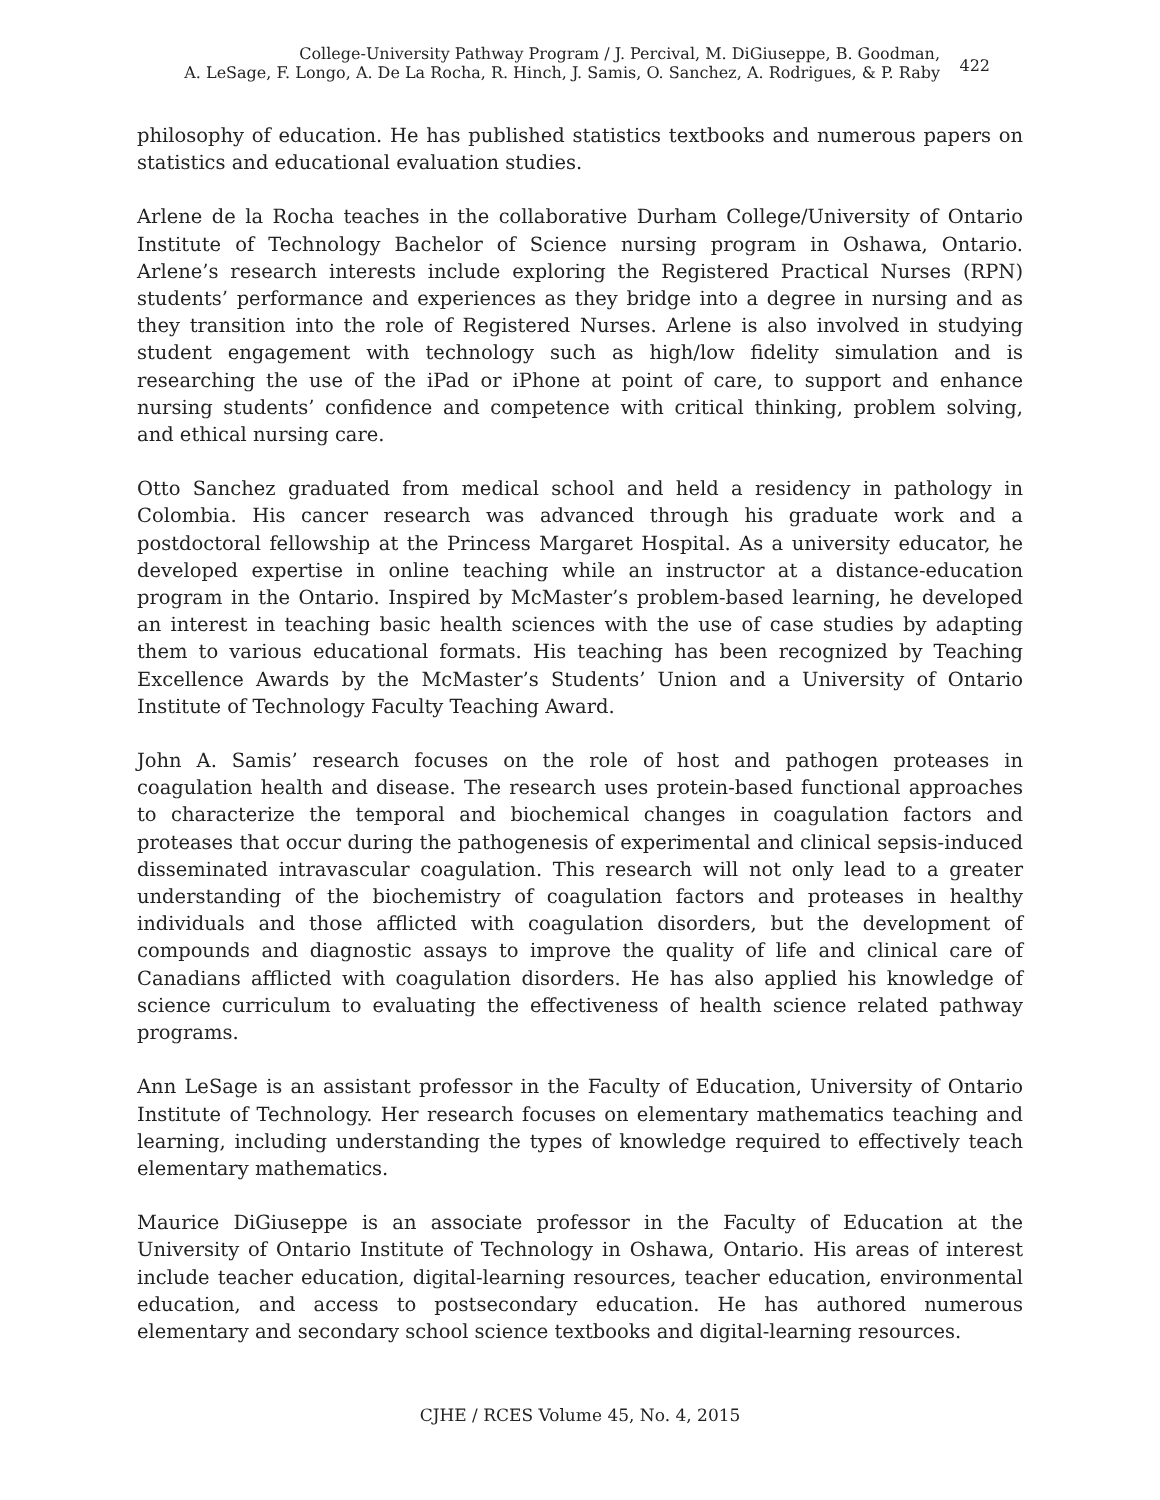College-University Pathway Program / J. Percival, M. DiGiuseppe, B. Goodman,
A. LeSage, F. Longo, A. De La Rocha, R. Hinch, J. Samis, O. Sanchez, A. Rodrigues, & P. Raby
422
philosophy of education. He has published statistics textbooks and numerous papers on statistics and educational evaluation studies.
Arlene de la Rocha teaches in the collaborative Durham College/University of Ontario Institute of Technology Bachelor of Science nursing program in Oshawa, Ontario. Arlene’s research interests include exploring the Registered Practical Nurses (RPN) students’ performance and experiences as they bridge into a degree in nursing and as they transition into the role of Registered Nurses. Arlene is also involved in studying student engagement with technology such as high/low fidelity simulation and is researching the use of the iPad or iPhone at point of care, to support and enhance nursing students’ confidence and competence with critical thinking, problem solving, and ethical nursing care.
Otto Sanchez graduated from medical school and held a residency in pathology in Colombia. His cancer research was advanced through his graduate work and a postdoctoral fellowship at the Princess Margaret Hospital. As a university educator, he developed expertise in online teaching while an instructor at a distance-education program in the Ontario. Inspired by McMaster’s problem-based learning, he developed an interest in teaching basic health sciences with the use of case studies by adapting them to various educational formats. His teaching has been recognized by Teaching Excellence Awards by the McMaster’s Students’ Union and a University of Ontario Institute of Technology Faculty Teaching Award.
John A. Samis’ research focuses on the role of host and pathogen proteases in coagulation health and disease. The research uses protein-based functional approaches to characterize the temporal and biochemical changes in coagulation factors and proteases that occur during the pathogenesis of experimental and clinical sepsis-induced disseminated intravascular coagulation. This research will not only lead to a greater understanding of the biochemistry of coagulation factors and proteases in healthy individuals and those afflicted with coagulation disorders, but the development of compounds and diagnostic assays to improve the quality of life and clinical care of Canadians afflicted with coagulation disorders. He has also applied his knowledge of science curriculum to evaluating the effectiveness of health science related pathway programs.
Ann LeSage is an assistant professor in the Faculty of Education, University of Ontario Institute of Technology. Her research focuses on elementary mathematics teaching and learning, including understanding the types of knowledge required to effectively teach elementary mathematics.
Maurice DiGiuseppe is an associate professor in the Faculty of Education at the University of Ontario Institute of Technology in Oshawa, Ontario. His areas of interest include teacher education, digital-learning resources, teacher education, environmental education, and access to postsecondary education. He has authored numerous elementary and secondary school science textbooks and digital-learning resources.
CJHE / RCES Volume 45, No. 4, 2015